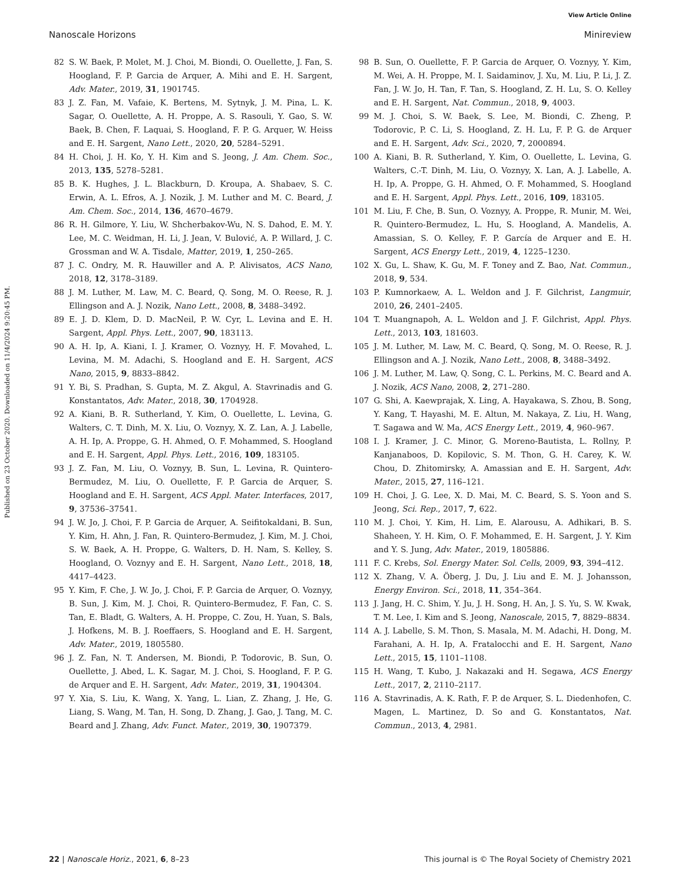View Article Online
Nanoscale Horizons Minireview
Published on 23 October 2020. Downloaded on 11/4/2024 9:20:45 PM.
82 S. W. Baek, P. Molet, M. J. Choi, M. Biondi, O. Ouellette, J. Fan, S. Hoogland, F. P. Garcia de Arquer, A. Mihi and E. H. Sargent, Adv. Mater., 2019, 31, 1901745.
83 J. Z. Fan, M. Vafaie, K. Bertens, M. Sytnyk, J. M. Pina, L. K. Sagar, O. Ouellette, A. H. Proppe, A. S. Rasouli, Y. Gao, S. W. Baek, B. Chen, F. Laquai, S. Hoogland, F. P. G. Arquer, W. Heiss and E. H. Sargent, Nano Lett., 2020, 20, 5284–5291.
84 H. Choi, J. H. Ko, Y. H. Kim and S. Jeong, J. Am. Chem. Soc., 2013, 135, 5278–5281.
85 B. K. Hughes, J. L. Blackburn, D. Kroupa, A. Shabaev, S. C. Erwin, A. L. Efros, A. J. Nozik, J. M. Luther and M. C. Beard, J. Am. Chem. Soc., 2014, 136, 4670–4679.
86 R. H. Gilmore, Y. Liu, W. Shcherbakov-Wu, N. S. Dahod, E. M. Y. Lee, M. C. Weidman, H. Li, J. Jean, V. Bulović, A. P. Willard, J. C. Grossman and W. A. Tisdale, Matter, 2019, 1, 250–265.
87 J. C. Ondry, M. R. Hauwiller and A. P. Alivisatos, ACS Nano, 2018, 12, 3178–3189.
88 J. M. Luther, M. Law, M. C. Beard, Q. Song, M. O. Reese, R. J. Ellingson and A. J. Nozik, Nano Lett., 2008, 8, 3488–3492.
89 E. J. D. Klem, D. D. MacNeil, P. W. Cyr, L. Levina and E. H. Sargent, Appl. Phys. Lett., 2007, 90, 183113.
90 A. H. Ip, A. Kiani, I. J. Kramer, O. Voznyy, H. F. Movahed, L. Levina, M. M. Adachi, S. Hoogland and E. H. Sargent, ACS Nano, 2015, 9, 8833–8842.
91 Y. Bi, S. Pradhan, S. Gupta, M. Z. Akgul, A. Stavrinadis and G. Konstantatos, Adv. Mater., 2018, 30, 1704928.
92 A. Kiani, B. R. Sutherland, Y. Kim, O. Ouellette, L. Levina, G. Walters, C. T. Dinh, M. X. Liu, O. Voznyy, X. Z. Lan, A. J. Labelle, A. H. Ip, A. Proppe, G. H. Ahmed, O. F. Mohammed, S. Hoogland and E. H. Sargent, Appl. Phys. Lett., 2016, 109, 183105.
93 J. Z. Fan, M. Liu, O. Voznyy, B. Sun, L. Levina, R. Quintero-Bermudez, M. Liu, O. Ouellette, F. P. Garcia de Arquer, S. Hoogland and E. H. Sargent, ACS Appl. Mater. Interfaces, 2017, 9, 37536–37541.
94 J. W. Jo, J. Choi, F. P. Garcia de Arquer, A. Seifitokaldani, B. Sun, Y. Kim, H. Ahn, J. Fan, R. Quintero-Bermudez, J. Kim, M. J. Choi, S. W. Baek, A. H. Proppe, G. Walters, D. H. Nam, S. Kelley, S. Hoogland, O. Voznyy and E. H. Sargent, Nano Lett., 2018, 18, 4417–4423.
95 Y. Kim, F. Che, J. W. Jo, J. Choi, F. P. Garcia de Arquer, O. Voznyy, B. Sun, J. Kim, M. J. Choi, R. Quintero-Bermudez, F. Fan, C. S. Tan, E. Bladt, G. Walters, A. H. Proppe, C. Zou, H. Yuan, S. Bals, J. Hofkens, M. B. J. Roeffaers, S. Hoogland and E. H. Sargent, Adv. Mater., 2019, 1805580.
96 J. Z. Fan, N. T. Andersen, M. Biondi, P. Todorovic, B. Sun, O. Ouellette, J. Abed, L. K. Sagar, M. J. Choi, S. Hoogland, F. P. G. de Arquer and E. H. Sargent, Adv. Mater., 2019, 31, 1904304.
97 Y. Xia, S. Liu, K. Wang, X. Yang, L. Lian, Z. Zhang, J. He, G. Liang, S. Wang, M. Tan, H. Song, D. Zhang, J. Gao, J. Tang, M. C. Beard and J. Zhang, Adv. Funct. Mater., 2019, 30, 1907379.
98 B. Sun, O. Ouellette, F. P. Garcia de Arquer, O. Voznyy, Y. Kim, M. Wei, A. H. Proppe, M. I. Saidaminov, J. Xu, M. Liu, P. Li, J. Z. Fan, J. W. Jo, H. Tan, F. Tan, S. Hoogland, Z. H. Lu, S. O. Kelley and E. H. Sargent, Nat. Commun., 2018, 9, 4003.
99 M. J. Choi, S. W. Baek, S. Lee, M. Biondi, C. Zheng, P. Todorovic, P. C. Li, S. Hoogland, Z. H. Lu, F. P. G. de Arquer and E. H. Sargent, Adv. Sci., 2020, 7, 2000894.
100 A. Kiani, B. R. Sutherland, Y. Kim, O. Ouellette, L. Levina, G. Walters, C.-T. Dinh, M. Liu, O. Voznyy, X. Lan, A. J. Labelle, A. H. Ip, A. Proppe, G. H. Ahmed, O. F. Mohammed, S. Hoogland and E. H. Sargent, Appl. Phys. Lett., 2016, 109, 183105.
101 M. Liu, F. Che, B. Sun, O. Voznyy, A. Proppe, R. Munir, M. Wei, R. Quintero-Bermudez, L. Hu, S. Hoogland, A. Mandelis, A. Amassian, S. O. Kelley, F. P. García de Arquer and E. H. Sargent, ACS Energy Lett., 2019, 4, 1225–1230.
102 X. Gu, L. Shaw, K. Gu, M. F. Toney and Z. Bao, Nat. Commun., 2018, 9, 534.
103 P. Kumnorkaew, A. L. Weldon and J. F. Gilchrist, Langmuir, 2010, 26, 2401–2405.
104 T. Muangnapoh, A. L. Weldon and J. F. Gilchrist, Appl. Phys. Lett., 2013, 103, 181603.
105 J. M. Luther, M. Law, M. C. Beard, Q. Song, M. O. Reese, R. J. Ellingson and A. J. Nozik, Nano Lett., 2008, 8, 3488–3492.
106 J. M. Luther, M. Law, Q. Song, C. L. Perkins, M. C. Beard and A. J. Nozik, ACS Nano, 2008, 2, 271–280.
107 G. Shi, A. Kaewprajak, X. Ling, A. Hayakawa, S. Zhou, B. Song, Y. Kang, T. Hayashi, M. E. Altun, M. Nakaya, Z. Liu, H. Wang, T. Sagawa and W. Ma, ACS Energy Lett., 2019, 4, 960–967.
108 I. J. Kramer, J. C. Minor, G. Moreno-Bautista, L. Rollny, P. Kanjanaboos, D. Kopilovic, S. M. Thon, G. H. Carey, K. W. Chou, D. Zhitomirsky, A. Amassian and E. H. Sargent, Adv. Mater., 2015, 27, 116–121.
109 H. Choi, J. G. Lee, X. D. Mai, M. C. Beard, S. S. Yoon and S. Jeong, Sci. Rep., 2017, 7, 622.
110 M. J. Choi, Y. Kim, H. Lim, E. Alarousu, A. Adhikari, B. S. Shaheen, Y. H. Kim, O. F. Mohammed, E. H. Sargent, J. Y. Kim and Y. S. Jung, Adv. Mater., 2019, 1805886.
111 F. C. Krebs, Sol. Energy Mater. Sol. Cells, 2009, 93, 394–412.
112 X. Zhang, V. A. Öberg, J. Du, J. Liu and E. M. J. Johansson, Energy Environ. Sci., 2018, 11, 354–364.
113 J. Jang, H. C. Shim, Y. Ju, J. H. Song, H. An, J. S. Yu, S. W. Kwak, T. M. Lee, I. Kim and S. Jeong, Nanoscale, 2015, 7, 8829–8834.
114 A. J. Labelle, S. M. Thon, S. Masala, M. M. Adachi, H. Dong, M. Farahani, A. H. Ip, A. Fratalocchi and E. H. Sargent, Nano Lett., 2015, 15, 1101–1108.
115 H. Wang, T. Kubo, J. Nakazaki and H. Segawa, ACS Energy Lett., 2017, 2, 2110–2117.
116 A. Stavrinadis, A. K. Rath, F. P. de Arquer, S. L. Diedenhofen, C. Magen, L. Martinez, D. So and G. Konstantatos, Nat. Commun., 2013, 4, 2981.
22 | Nanoscale Horiz., 2021, 6, 8–23 This journal is © The Royal Society of Chemistry 2021